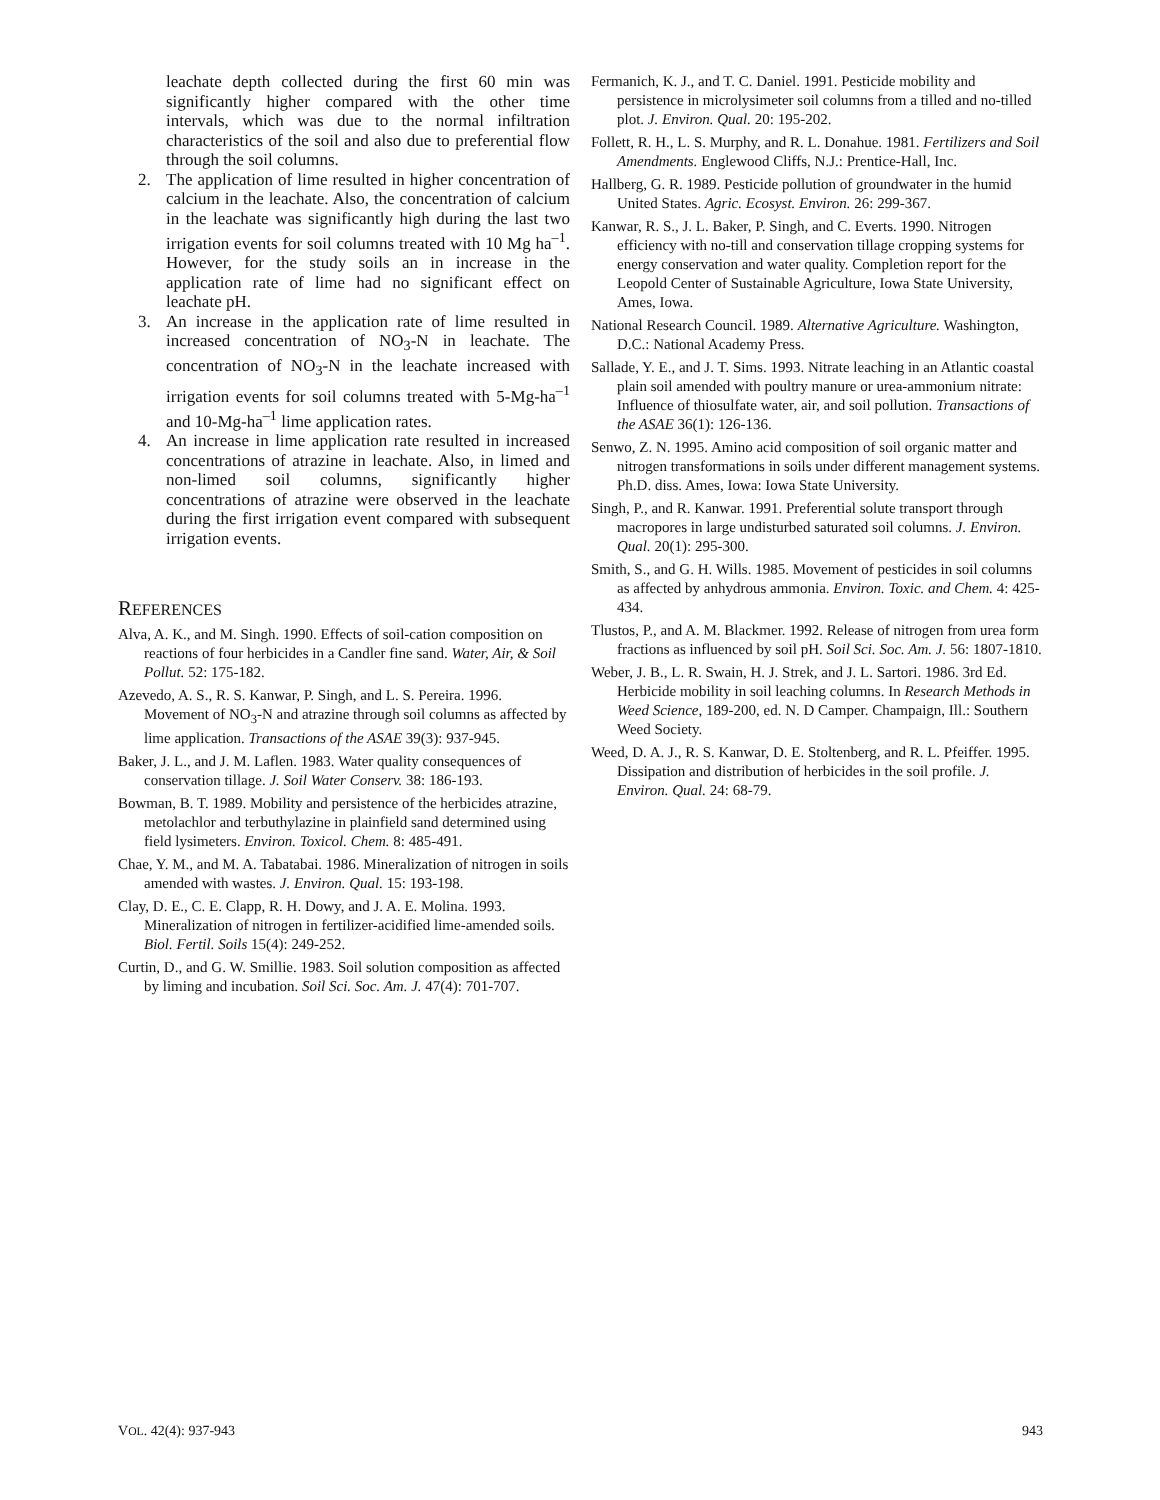leachate depth collected during the first 60 min was significantly higher compared with the other time intervals, which was due to the normal infiltration characteristics of the soil and also due to preferential flow through the soil columns.
2. The application of lime resulted in higher concentration of calcium in the leachate. Also, the concentration of calcium in the leachate was significantly high during the last two irrigation events for soil columns treated with 10 Mg ha<sup>–1</sup>. However, for the study soils an in increase in the application rate of lime had no significant effect on leachate pH.
3. An increase in the application rate of lime resulted in increased concentration of NO<sub>3</sub>-N in leachate. The concentration of NO<sub>3</sub>-N in the leachate increased with irrigation events for soil columns treated with 5-Mg-ha<sup>–1</sup> and 10-Mg-ha<sup>–1</sup> lime application rates.
4. An increase in lime application rate resulted in increased concentrations of atrazine in leachate. Also, in limed and non-limed soil columns, significantly higher concentrations of atrazine were observed in the leachate during the first irrigation event compared with subsequent irrigation events.
REFERENCES
Alva, A. K., and M. Singh. 1990. Effects of soil-cation composition on reactions of four herbicides in a Candler fine sand. Water, Air, & Soil Pollut. 52: 175-182.
Azevedo, A. S., R. S. Kanwar, P. Singh, and L. S. Pereira. 1996. Movement of NO<sub>3</sub>-N and atrazine through soil columns as affected by lime application. Transactions of the ASAE 39(3): 937-945.
Baker, J. L., and J. M. Laflen. 1983. Water quality consequences of conservation tillage. J. Soil Water Conserv. 38: 186-193.
Bowman, B. T. 1989. Mobility and persistence of the herbicides atrazine, metolachlor and terbuthylazine in plainfield sand determined using field lysimeters. Environ. Toxicol. Chem. 8: 485-491.
Chae, Y. M., and M. A. Tabatabai. 1986. Mineralization of nitrogen in soils amended with wastes. J. Environ. Qual. 15: 193-198.
Clay, D. E., C. E. Clapp, R. H. Dowy, and J. A. E. Molina. 1993. Mineralization of nitrogen in fertilizer-acidified lime-amended soils. Biol. Fertil. Soils 15(4): 249-252.
Curtin, D., and G. W. Smillie. 1983. Soil solution composition as affected by liming and incubation. Soil Sci. Soc. Am. J. 47(4): 701-707.
Fermanich, K. J., and T. C. Daniel. 1991. Pesticide mobility and persistence in microlysimeter soil columns from a tilled and no-tilled plot. J. Environ. Qual. 20: 195-202.
Follett, R. H., L. S. Murphy, and R. L. Donahue. 1981. Fertilizers and Soil Amendments. Englewood Cliffs, N.J.: Prentice-Hall, Inc.
Hallberg, G. R. 1989. Pesticide pollution of groundwater in the humid United States. Agric. Ecosyst. Environ. 26: 299-367.
Kanwar, R. S., J. L. Baker, P. Singh, and C. Everts. 1990. Nitrogen efficiency with no-till and conservation tillage cropping systems for energy conservation and water quality. Completion report for the Leopold Center of Sustainable Agriculture, Iowa State University, Ames, Iowa.
National Research Council. 1989. Alternative Agriculture. Washington, D.C.: National Academy Press.
Sallade, Y. E., and J. T. Sims. 1993. Nitrate leaching in an Atlantic coastal plain soil amended with poultry manure or urea-ammonium nitrate: Influence of thiosulfate water, air, and soil pollution. Transactions of the ASAE 36(1): 126-136.
Senwo, Z. N. 1995. Amino acid composition of soil organic matter and nitrogen transformations in soils under different management systems. Ph.D. diss. Ames, Iowa: Iowa State University.
Singh, P., and R. Kanwar. 1991. Preferential solute transport through macropores in large undisturbed saturated soil columns. J. Environ. Qual. 20(1): 295-300.
Smith, S., and G. H. Wills. 1985. Movement of pesticides in soil columns as affected by anhydrous ammonia. Environ. Toxic. and Chem. 4: 425-434.
Tlustos, P., and A. M. Blackmer. 1992. Release of nitrogen from urea form fractions as influenced by soil pH. Soil Sci. Soc. Am. J. 56: 1807-1810.
Weber, J. B., L. R. Swain, H. J. Strek, and J. L. Sartori. 1986. 3rd Ed. Herbicide mobility in soil leaching columns. In Research Methods in Weed Science, 189-200, ed. N. D Camper. Champaign, Ill.: Southern Weed Society.
Weed, D. A. J., R. S. Kanwar, D. E. Stoltenberg, and R. L. Pfeiffer. 1995. Dissipation and distribution of herbicides in the soil profile. J. Environ. Qual. 24: 68-79.
VOL. 42(4): 937-943 943